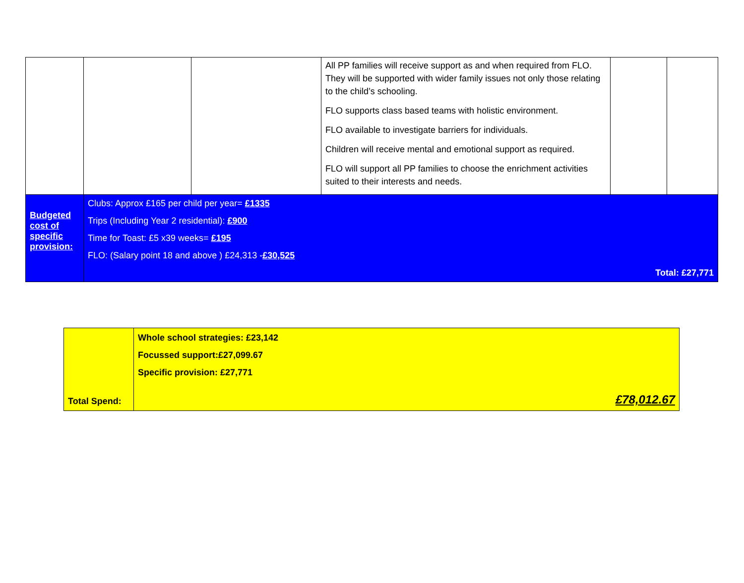| | | | All PP families will receive support as and when required from FLO. They will be supported with wider family issues not only those relating to the child’s schooling. FLO supports class based teams with holistic environment. FLO available to investigate barriers for individuals. Children will receive mental and emotional support as required. FLO will support all PP families to choose the enrichment activities suited to their interests and needs. | | |
| Budgeted cost of specific provision: | Clubs: Approx £165 per child per year= £1335 Trips (Including Year 2 residential): £900 Time for Toast: £5 x39 weeks= £195 FLO: (Salary point 18 and above ) £24,313 - £30,525 Total: £27,771 | | | | |
| Total Spend: | Whole school strategies: £23,142 Focussed support:£27,099.67 Specific provision: £27,771 £78,012.67 |